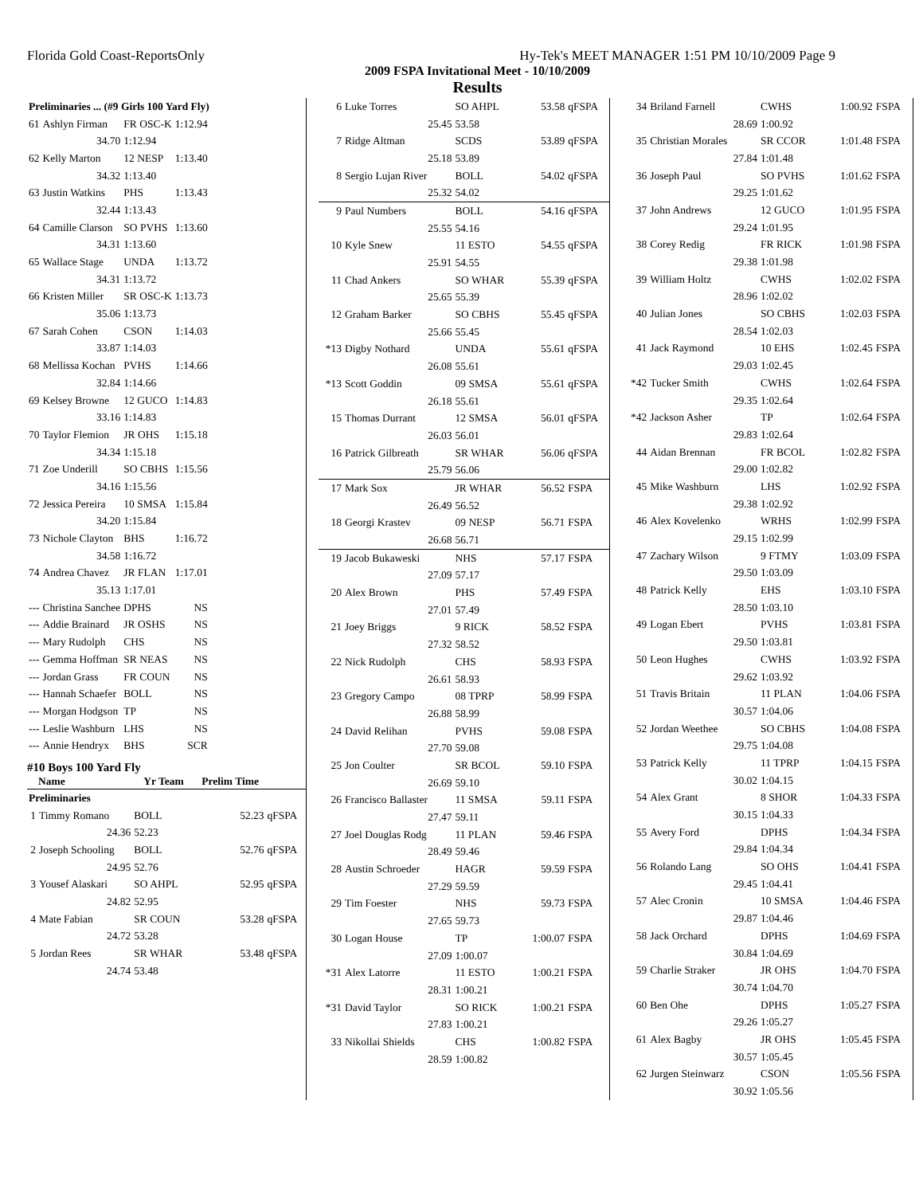Florida Gold Coast-ReportsOnly Hy-Tek's MEET MANAGER 1:51 PM 10/10/2009 Page 9
2009 FSPA Invitational Meet - 10/10/2009
Results
| Preliminaries ... (#9 Girls 100 Yard Fly) | | | | |
| 61 | Ashlyn Firman | FR OSC-K | 1:12.94 | |
| | 34.70 | 1:12.94 | | |
| 62 | Kelly Marton | 12 NESP | 1:13.40 | |
| | 34.32 | 1:13.40 | | |
| 63 | Justin Watkins | PHS | 1:13.43 | |
| | 32.44 | 1:13.43 | | |
| 64 | Camille Clarson | SO PVHS | 1:13.60 | |
| | 34.31 | 1:13.60 | | |
| 65 | Wallace Stage | UNDA | 1:13.72 | |
| | 34.31 | 1:13.72 | | |
| 66 | Kristen Miller | SR OSC-K | 1:13.73 | |
| | 35.06 | 1:13.73 | | |
| 67 | Sarah Cohen | CSON | 1:14.03 | |
| | 33.87 | 1:14.03 | | |
| 68 | Mellissa Kochan | PVHS | 1:14.66 | |
| | 32.84 | 1:14.66 | | |
| 69 | Kelsey Browne | 12 GUCO | 1:14.83 | |
| | 33.16 | 1:14.83 | | |
| 70 | Taylor Flemion | JR OHS | 1:15.18 | |
| | 34.34 | 1:15.18 | | |
| 71 | Zoe Underill | SO CBHS | 1:15.56 | |
| | 34.16 | 1:15.56 | | |
| 72 | Jessica Pereira | 10 SMSA | 1:15.84 | |
| | 34.20 | 1:15.84 | | |
| 73 | Nichole Clayton | BHS | 1:16.72 | |
| | 34.58 | 1:16.72 | | |
| 74 | Andrea Chavez | JR FLAN | 1:17.01 | |
| | 35.13 | 1:17.01 | | |
| --- | Christina Sanchee | DPHS | NS | |
| --- | Addie Brainard | JR OSHS | NS | |
| --- | Mary Rudolph | CHS | NS | |
| --- | Gemma Hoffman | SR NEAS | NS | |
| --- | Jordan Grass | FR COUN | NS | |
| --- | Hannah Schaefer | BOLL | NS | |
| --- | Morgan Hodgson | TP | NS | |
| --- | Leslie Washburn | LHS | NS | |
| --- | Annie Hendryx | BHS | SCR | |
#10 Boys 100 Yard Fly
| | Name | Yr Team | Prelim Time | |
| --- | --- | --- | --- | --- |
| Preliminaries | | | | |
| 1 | Timmy Romano | BOLL | 52.23 | qFSPA |
| | 24.36 | 52.23 | | |
| 2 | Joseph Schooling | BOLL | 52.76 | qFSPA |
| | 24.95 | 52.76 | | |
| 3 | Yousef Alaskari | SO AHPL | 52.95 | qFSPA |
| | 24.82 | 52.95 | | |
| 4 | Mate Fabian | SR COUN | 53.28 | qFSPA |
| | 24.72 | 53.28 | | |
| 5 | Jordan Rees | SR WHAR | 53.48 | qFSPA |
| | 24.74 | 53.48 | | |
| 6 | Luke Torres | SO AHPL | 53.58 | qFSPA |
| | 25.45 | 53.58 | | |
| 7 | Ridge Altman | SCDS | 53.89 | qFSPA |
| | 25.18 | 53.89 | | |
| 8 | Sergio Lujan River | BOLL | 54.02 | qFSPA |
| | 25.32 | 54.02 | | |
| 9 | Paul Numbers | BOLL | 54.16 | qFSPA |
| | 25.55 | 54.16 | | |
| 10 | Kyle Snew | 11 ESTO | 54.55 | qFSPA |
| | 25.91 | 54.55 | | |
| 11 | Chad Ankers | SO WHAR | 55.39 | qFSPA |
| | 25.65 | 55.39 | | |
| 12 | Graham Barker | SO CBHS | 55.45 | qFSPA |
| | 25.66 | 55.45 | | |
| *13 | Digby Nothard | UNDA | 55.61 | qFSPA |
| | 26.08 | 55.61 | | |
| *13 | Scott Goddin | 09 SMSA | 55.61 | qFSPA |
| | 26.18 | 55.61 | | |
| 15 | Thomas Durrant | 12 SMSA | 56.01 | qFSPA |
| | 26.03 | 56.01 | | |
| 16 | Patrick Gilbreath | SR WHAR | 56.06 | qFSPA |
| | 25.79 | 56.06 | | |
| 17 | Mark Sox | JR WHAR | 56.52 | FSPA |
| | 26.49 | 56.52 | | |
| 18 | Georgi Krastev | 09 NESP | 56.71 | FSPA |
| | 26.68 | 56.71 | | |
| 19 | Jacob Bukaweski | NHS | 57.17 | FSPA |
| | 27.09 | 57.17 | | |
| 20 | Alex Brown | PHS | 57.49 | FSPA |
| | 27.01 | 57.49 | | |
| 21 | Joey Briggs | 9 RICK | 58.52 | FSPA |
| | 27.32 | 58.52 | | |
| 22 | Nick Rudolph | CHS | 58.93 | FSPA |
| | 26.61 | 58.93 | | |
| 23 | Gregory Campo | 08 TPRP | 58.99 | FSPA |
| | 26.88 | 58.99 | | |
| 24 | David Relihan | PVHS | 59.08 | FSPA |
| | 27.70 | 59.08 | | |
| 25 | Jon Coulter | SR BCOL | 59.10 | FSPA |
| | 26.69 | 59.10 | | |
| 26 | Francisco Ballaster | 11 SMSA | 59.11 | FSPA |
| | 27.47 | 59.11 | | |
| 27 | Joel Douglas Rodg | 11 PLAN | 59.46 | FSPA |
| | 28.49 | 59.46 | | |
| 28 | Austin Schroeder | HAGR | 59.59 | FSPA |
| | 27.29 | 59.59 | | |
| 29 | Tim Foester | NHS | 59.73 | FSPA |
| | 27.65 | 59.73 | | |
| 30 | Logan House | TP | 1:00.07 | FSPA |
| | 27.09 | 1:00.07 | | |
| *31 | Alex Latorre | 11 ESTO | 1:00.21 | FSPA |
| | 28.31 | 1:00.21 | | |
| *31 | David Taylor | SO RICK | 1:00.21 | FSPA |
| | 27.83 | 1:00.21 | | |
| 33 | Nikollai Shields | CHS | 1:00.82 | FSPA |
| | 28.59 | 1:00.82 | | |
| 34 | Briland Farnell | CWHS | 1:00.92 | FSPA |
| | 28.69 | 1:00.92 | | |
| 35 | Christian Morales | SR CCOR | 1:01.48 | FSPA |
| | 27.84 | 1:01.48 | | |
| 36 | Joseph Paul | SO PVHS | 1:01.62 | FSPA |
| | 29.25 | 1:01.62 | | |
| 37 | John Andrews | 12 GUCO | 1:01.95 | FSPA |
| | 29.24 | 1:01.95 | | |
| 38 | Corey Redig | FR RICK | 1:01.98 | FSPA |
| | 29.38 | 1:01.98 | | |
| 39 | William Holtz | CWHS | 1:02.02 | FSPA |
| | 28.96 | 1:02.02 | | |
| 40 | Julian Jones | SO CBHS | 1:02.03 | FSPA |
| | 28.54 | 1:02.03 | | |
| 41 | Jack Raymond | 10 EHS | 1:02.45 | FSPA |
| | 29.03 | 1:02.45 | | |
| *42 | Tucker Smith | CWHS | 1:02.64 | FSPA |
| | 29.35 | 1:02.64 | | |
| *42 | Jackson Asher | TP | 1:02.64 | FSPA |
| | 29.83 | 1:02.64 | | |
| 44 | Aidan Brennan | FR BCOL | 1:02.82 | FSPA |
| | 29.00 | 1:02.82 | | |
| 45 | Mike Washburn | LHS | 1:02.92 | FSPA |
| | 29.38 | 1:02.92 | | |
| 46 | Alex Kovelenko | WRHS | 1:02.99 | FSPA |
| | 29.15 | 1:02.99 | | |
| 47 | Zachary Wilson | 9 FTMY | 1:03.09 | FSPA |
| | 29.50 | 1:03.09 | | |
| 48 | Patrick Kelly | EHS | 1:03.10 | FSPA |
| | 28.50 | 1:03.10 | | |
| 49 | Logan Ebert | PVHS | 1:03.81 | FSPA |
| | 29.50 | 1:03.81 | | |
| 50 | Leon Hughes | CWHS | 1:03.92 | FSPA |
| | 29.62 | 1:03.92 | | |
| 51 | Travis Britain | 11 PLAN | 1:04.06 | FSPA |
| | 30.57 | 1:04.06 | | |
| 52 | Jordan Weethee | SO CBHS | 1:04.08 | FSPA |
| | 29.75 | 1:04.08 | | |
| 53 | Patrick Kelly | 11 TPRP | 1:04.15 | FSPA |
| | 30.02 | 1:04.15 | | |
| 54 | Alex Grant | 8 SHOR | 1:04.33 | FSPA |
| | 30.15 | 1:04.33 | | |
| 55 | Avery Ford | DPHS | 1:04.34 | FSPA |
| | 29.84 | 1:04.34 | | |
| 56 | Rolando Lang | SO OHS | 1:04.41 | FSPA |
| | 29.45 | 1:04.41 | | |
| 57 | Alec Cronin | 10 SMSA | 1:04.46 | FSPA |
| | 29.87 | 1:04.46 | | |
| 58 | Jack Orchard | DPHS | 1:04.69 | FSPA |
| | 30.84 | 1:04.69 | | |
| 59 | Charlie Straker | JR OHS | 1:04.70 | FSPA |
| | 30.74 | 1:04.70 | | |
| 60 | Ben Ohe | DPHS | 1:05.27 | FSPA |
| | 29.26 | 1:05.27 | | |
| 61 | Alex Bagby | JR OHS | 1:05.45 | FSPA |
| | 30.57 | 1:05.45 | | |
| 62 | Jurgen Steinwarz | CSON | 1:05.56 | FSPA |
| | 30.92 | 1:05.56 | | |